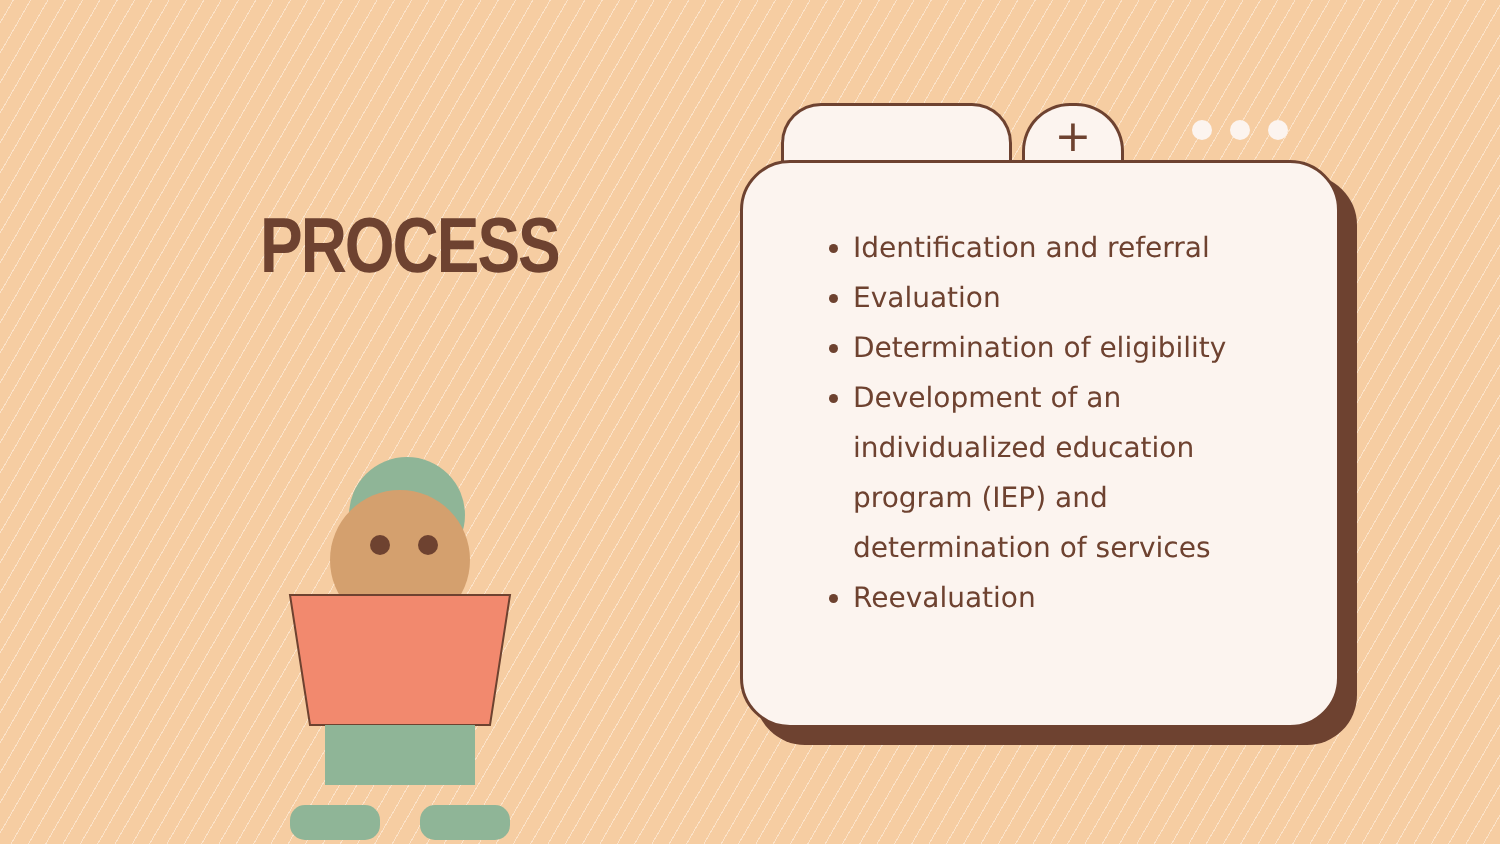PROCESS
+
Identification and referral
Evaluation
Determination of eligibility
Development of an individualized education program (IEP) and determination of services
Reevaluation